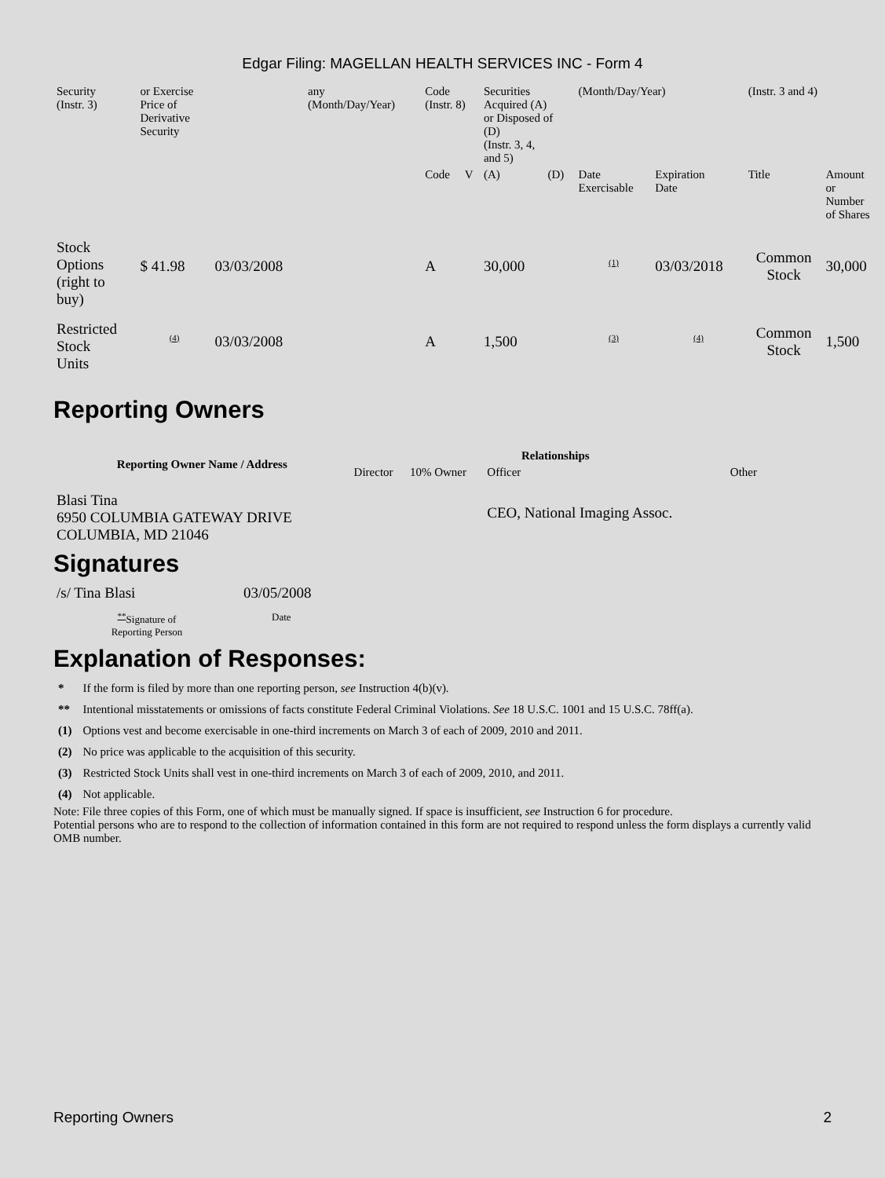Edgar Filing: MAGELLAN HEALTH SERVICES INC - Form 4
| Security (Instr. 3) | or Exercise Price of Derivative Security | | any (Month/Day/Year) | Code (Instr. 8) | | Securities Acquired (A) or Disposed of (D) (Instr. 3, 4, and 5) | | (Month/Day/Year) | | (Instr. 3 and 4) | |
| | | | | Code | V | (A) | (D) | Date Exercisable | Expiration Date | Title | Amount or Number of Shares |
| Stock Options (right to buy) | $ 41.98 | 03/03/2008 | | A | | 30,000 | | <sup>(1)</sup> | 03/03/2018 | Common Stock | 30,000 |
| Restricted Stock Units | <sup>(4)</sup> | 03/03/2008 | | A | | 1,500 | | <sup>(3)</sup> | <sup>(4)</sup> | Common Stock | 1,500 |
Reporting Owners
| Reporting Owner Name / Address | Relationships | | | |
| --- | --- | --- | --- | --- |
| | Director | 10% Owner | Officer | Other |
| Blasi Tina 6950 COLUMBIA GATEWAY DRIVE COLUMBIA, MD 21046 | | | CEO, National Imaging Assoc. | |
Signatures
| /s/ Tina Blasi | 03/05/2008 |
| <sup>**</sup> Signature of Reporting Person | Date |
Explanation of Responses:
| * | If the form is filed by more than one reporting person, see Instruction 4(b)(v). |
| ** | Intentional misstatements or omissions of facts constitute Federal Criminal Violations. See 18 U.S.C. 1001 and 15 U.S.C. 78ff(a). |
| (1) | Options vest and become exercisable in one-third increments on March 3 of each of 2009, 2010 and 2011. |
| (2) | No price was applicable to the acquisition of this security. |
| (3) | Restricted Stock Units shall vest in one-third increments on March 3 of each of 2009, 2010, and 2011. |
| (4) | Not applicable. |
Note: File three copies of this Form, one of which must be manually signed. If space is insufficient, see Instruction 6 for procedure.
Potential persons who are to respond to the collection of information contained in this form are not required to respond unless the form displays a currently valid OMB number.
Reporting Owners 2